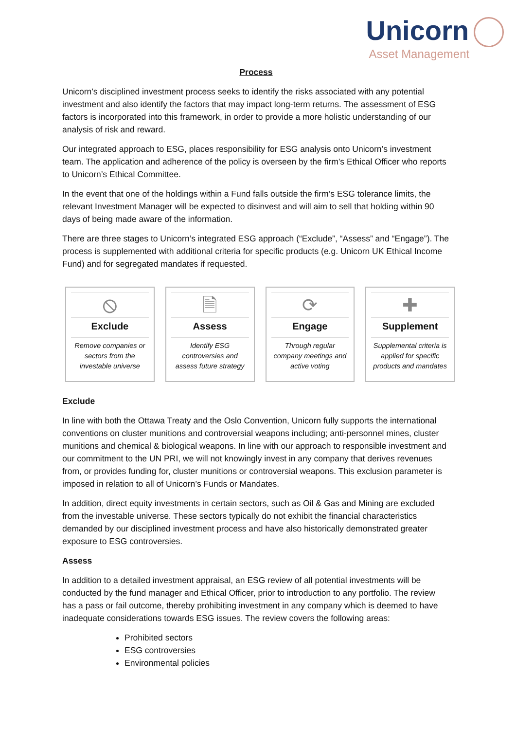Unicorn
Asset Management
Process
Unicorn’s disciplined investment process seeks to identify the risks associated with any potential investment and also identify the factors that may impact long-term returns. The assessment of ESG factors is incorporated into this framework, in order to provide a more holistic understanding of our analysis of risk and reward.
Our integrated approach to ESG, places responsibility for ESG analysis onto Unicorn’s investment team. The application and adherence of the policy is overseen by the firm’s Ethical Officer who reports to Unicorn’s Ethical Committee.
In the event that one of the holdings within a Fund falls outside the firm’s ESG tolerance limits, the relevant Investment Manager will be expected to disinvest and will aim to sell that holding within 90 days of being made aware of the information.
There are three stages to Unicorn’s integrated ESG approach (“Exclude”, “Assess” and “Engage”). The process is supplemented with additional criteria for specific products (e.g. Unicorn UK Ethical Income Fund) and for segregated mandates if requested.
⦸
Exclude
Remove companies or sectors from the investable universe
🗎
Assess
Identify ESG controversies and assess future strategy
⟳
Engage
Through regular company meetings and active voting
✚
Supplement
Supplemental criteria is applied for specific products and mandates
Exclude
In line with both the Ottawa Treaty and the Oslo Convention, Unicorn fully supports the international conventions on cluster munitions and controversial weapons including; anti-personnel mines, cluster munitions and chemical & biological weapons. In line with our approach to responsible investment and our commitment to the UN PRI, we will not knowingly invest in any company that derives revenues from, or provides funding for, cluster munitions or controversial weapons. This exclusion parameter is imposed in relation to all of Unicorn’s Funds or Mandates.
In addition, direct equity investments in certain sectors, such as Oil & Gas and Mining are excluded from the investable universe. These sectors typically do not exhibit the financial characteristics demanded by our disciplined investment process and have also historically demonstrated greater exposure to ESG controversies.
Assess
In addition to a detailed investment appraisal, an ESG review of all potential investments will be conducted by the fund manager and Ethical Officer, prior to introduction to any portfolio. The review has a pass or fail outcome, thereby prohibiting investment in any company which is deemed to have inadequate considerations towards ESG issues. The review covers the following areas:
Prohibited sectors
ESG controversies
Environmental policies